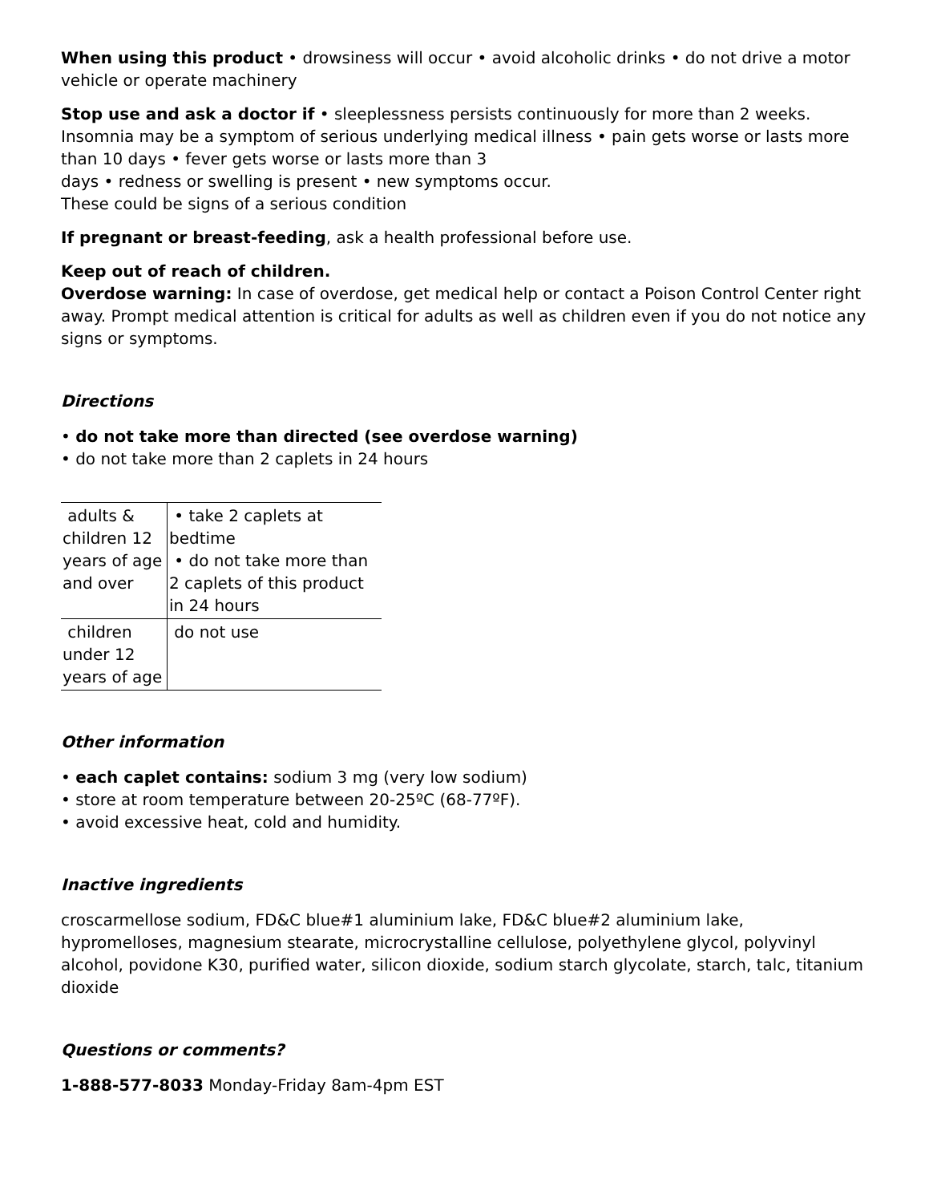When using this product • drowsiness will occur • avoid alcoholic drinks • do not drive a motor vehicle or operate machinery
Stop use and ask a doctor if • sleeplessness persists continuously for more than 2 weeks. Insomnia may be a symptom of serious underlying medical illness • pain gets worse or lasts more than 10 days • fever gets worse or lasts more than 3
days • redness or swelling is present • new symptoms occur.
These could be signs of a serious condition
If pregnant or breast-feeding, ask a health professional before use.
Keep out of reach of children.
Overdose warning: In case of overdose, get medical help or contact a Poison Control Center right away. Prompt medical attention is critical for adults as well as children even if you do not notice any signs or symptoms.
Directions
• do not take more than directed (see overdose warning)
• do not take more than 2 caplets in 24 hours
| adults & children 12 years of age and over | • take 2 caplets at bedtime • do not take more than 2 caplets of this product in 24 hours |
| children under 12 years of age | do not use |
Other information
• each caplet contains: sodium 3 mg (very low sodium)
• store at room temperature between 20-25ºC (68-77ºF).
• avoid excessive heat, cold and humidity.
Inactive ingredients
croscarmellose sodium, FD&C blue#1 aluminium lake, FD&C blue#2 aluminium lake, hypromelloses, magnesium stearate, microcrystalline cellulose, polyethylene glycol, polyvinyl alcohol, povidone K30, purified water, silicon dioxide, sodium starch glycolate, starch, talc, titanium dioxide
Questions or comments?
1-888-577-8033 Monday-Friday 8am-4pm EST